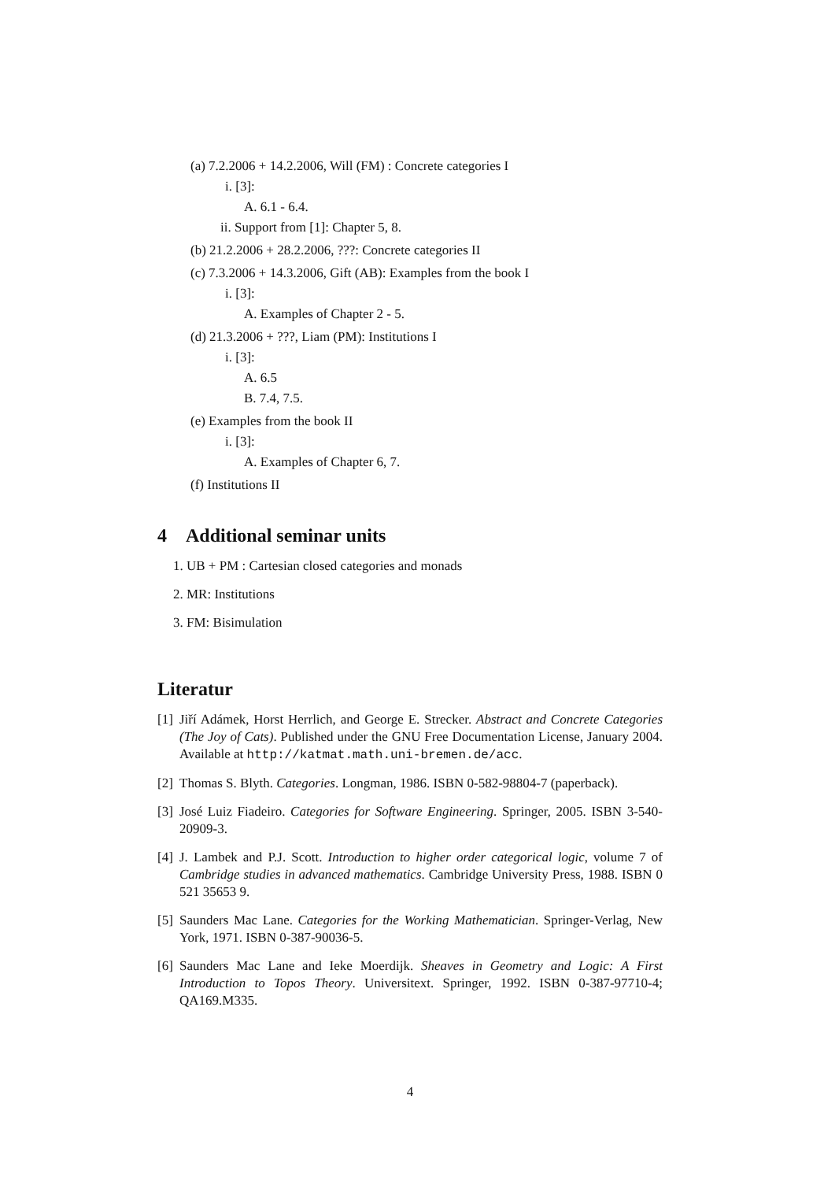(a) 7.2.2006 + 14.2.2006, Will (FM) : Concrete categories I
i. [3]:
A. 6.1 - 6.4.
ii. Support from [1]: Chapter 5, 8.
(b) 21.2.2006 + 28.2.2006, ???: Concrete categories II
(c) 7.3.2006 + 14.3.2006, Gift (AB): Examples from the book I
i. [3]:
A. Examples of Chapter 2 - 5.
(d) 21.3.2006 + ???, Liam (PM): Institutions I
i. [3]:
A. 6.5
B. 7.4, 7.5.
(e) Examples from the book II
i. [3]:
A. Examples of Chapter 6, 7.
(f) Institutions II
4 Additional seminar units
1. UB + PM : Cartesian closed categories and monads
2. MR: Institutions
3. FM: Bisimulation
Literatur
[1] Jiří Adámek, Horst Herrlich, and George E. Strecker. Abstract and Concrete Categories (The Joy of Cats). Published under the GNU Free Documentation License, January 2004. Available at http://katmat.math.uni-bremen.de/acc.
[2] Thomas S. Blyth. Categories. Longman, 1986. ISBN 0-582-98804-7 (paperback).
[3] José Luiz Fiadeiro. Categories for Software Engineering. Springer, 2005. ISBN 3-540-20909-3.
[4] J. Lambek and P.J. Scott. Introduction to higher order categorical logic, volume 7 of Cambridge studies in advanced mathematics. Cambridge University Press, 1988. ISBN 0 521 35653 9.
[5] Saunders Mac Lane. Categories for the Working Mathematician. Springer-Verlag, New York, 1971. ISBN 0-387-90036-5.
[6] Saunders Mac Lane and Ieke Moerdijk. Sheaves in Geometry and Logic: A First Introduction to Topos Theory. Universitext. Springer, 1992. ISBN 0-387-97710-4; QA169.M335.
4